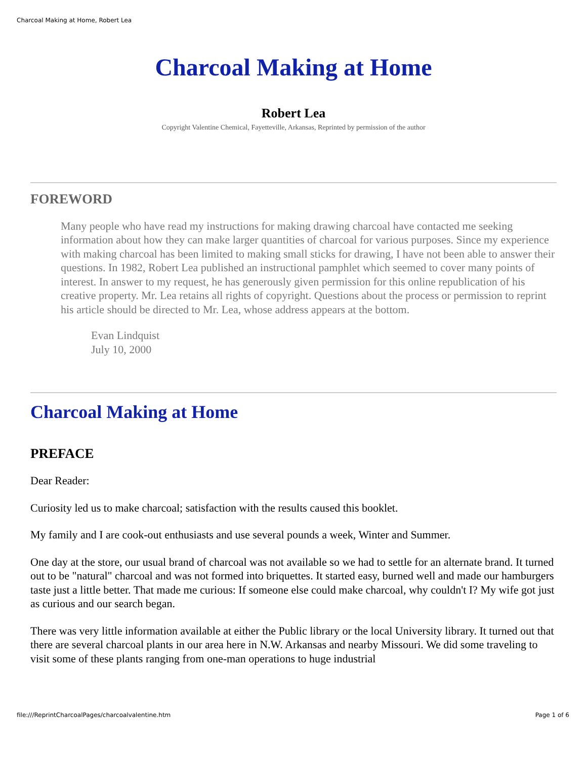Charcoal Making at Home, Robert Lea
Charcoal Making at Home
Robert Lea
Copyright Valentine Chemical, Fayetteville, Arkansas, Reprinted by permission of the author
FOREWORD
Many people who have read my instructions for making drawing charcoal have contacted me seeking information about how they can make larger quantities of charcoal for various purposes. Since my experience with making charcoal has been limited to making small sticks for drawing, I have not been able to answer their questions. In 1982, Robert Lea published an instructional pamphlet which seemed to cover many points of interest. In answer to my request, he has generously given permission for this online republication of his creative property. Mr. Lea retains all rights of copyright. Questions about the process or permission to reprint his article should be directed to Mr. Lea, whose address appears at the bottom.
Evan Lindquist
July 10, 2000
Charcoal Making at Home
PREFACE
Dear Reader:
Curiosity led us to make charcoal; satisfaction with the results caused this booklet.
My family and I are cook-out enthusiasts and use several pounds a week, Winter and Summer.
One day at the store, our usual brand of charcoal was not available so we had to settle for an alternate brand. It turned out to be "natural" charcoal and was not formed into briquettes. It started easy, burned well and made our hamburgers taste just a little better. That made me curious: If someone else could make charcoal, why couldn't I? My wife got just as curious and our search began.
There was very little information available at either the Public library or the local University library. It turned out that there are several charcoal plants in our area here in N.W. Arkansas and nearby Missouri. We did some traveling to visit some of these plants ranging from one-man operations to huge industrial
file:///ReprintCharcoalPages/charcoalvalentine.htm Page 1 of 6